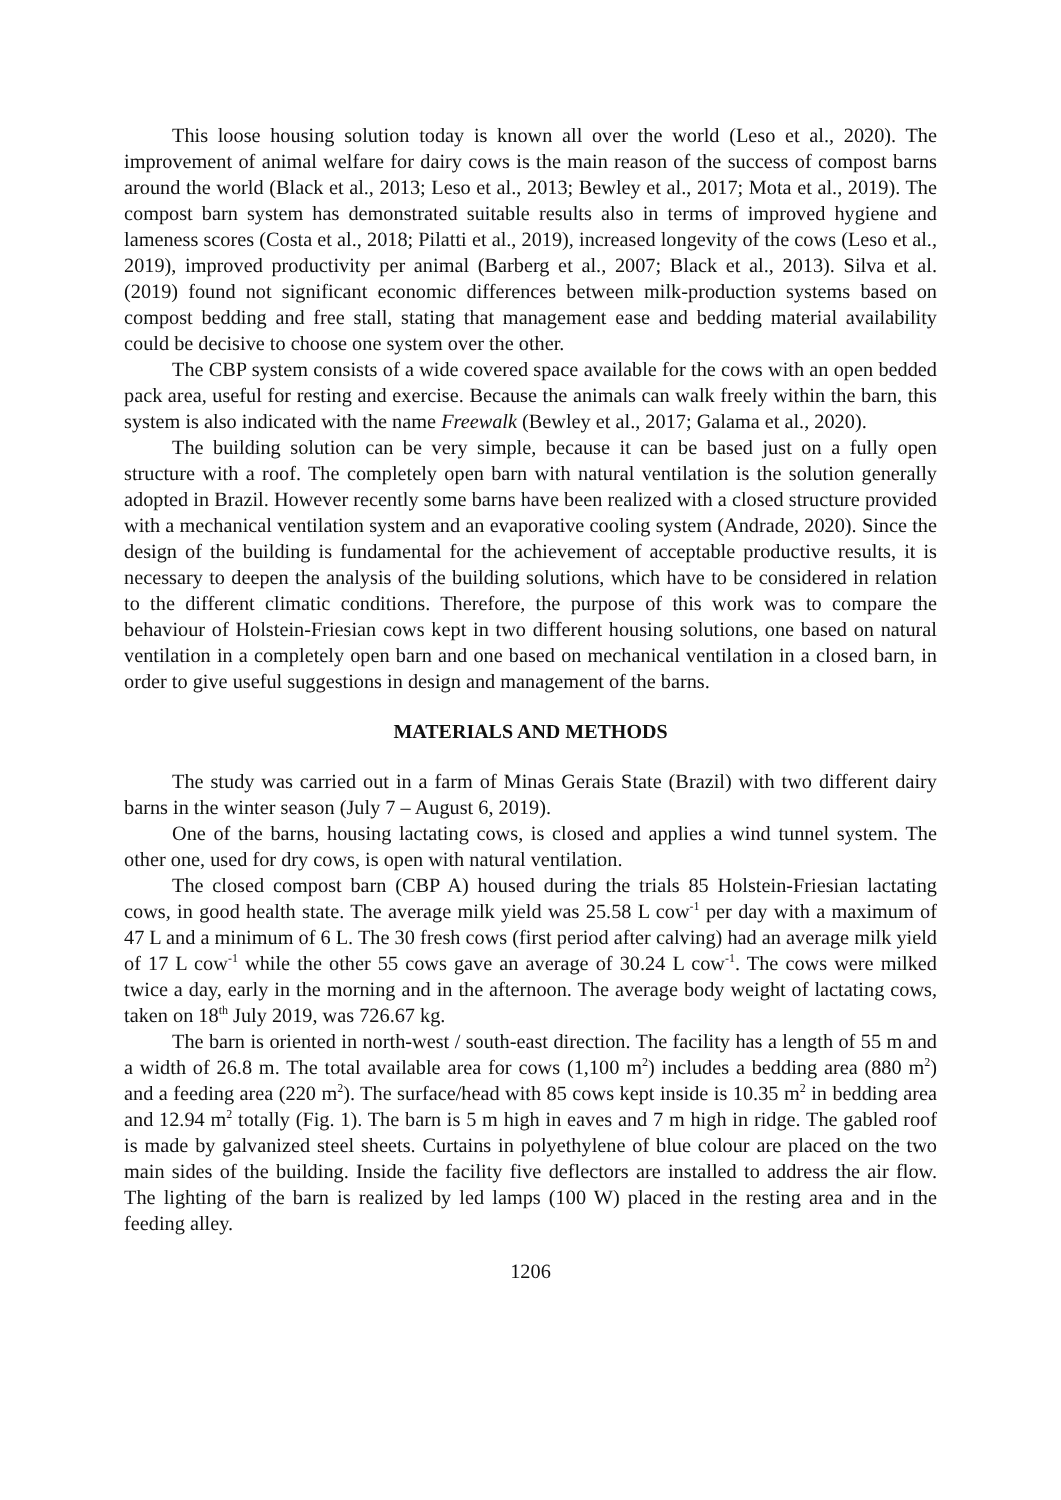This loose housing solution today is known all over the world (Leso et al., 2020). The improvement of animal welfare for dairy cows is the main reason of the success of compost barns around the world (Black et al., 2013; Leso et al., 2013; Bewley et al., 2017; Mota et al., 2019). The compost barn system has demonstrated suitable results also in terms of improved hygiene and lameness scores (Costa et al., 2018; Pilatti et al., 2019), increased longevity of the cows (Leso et al., 2019), improved productivity per animal (Barberg et al., 2007; Black et al., 2013). Silva et al. (2019) found not significant economic differences between milk-production systems based on compost bedding and free stall, stating that management ease and bedding material availability could be decisive to choose one system over the other.
The CBP system consists of a wide covered space available for the cows with an open bedded pack area, useful for resting and exercise. Because the animals can walk freely within the barn, this system is also indicated with the name Freewalk (Bewley et al., 2017; Galama et al., 2020).
The building solution can be very simple, because it can be based just on a fully open structure with a roof. The completely open barn with natural ventilation is the solution generally adopted in Brazil. However recently some barns have been realized with a closed structure provided with a mechanical ventilation system and an evaporative cooling system (Andrade, 2020). Since the design of the building is fundamental for the achievement of acceptable productive results, it is necessary to deepen the analysis of the building solutions, which have to be considered in relation to the different climatic conditions. Therefore, the purpose of this work was to compare the behaviour of Holstein-Friesian cows kept in two different housing solutions, one based on natural ventilation in a completely open barn and one based on mechanical ventilation in a closed barn, in order to give useful suggestions in design and management of the barns.
MATERIALS AND METHODS
The study was carried out in a farm of Minas Gerais State (Brazil) with two different dairy barns in the winter season (July 7 – August 6, 2019).
One of the barns, housing lactating cows, is closed and applies a wind tunnel system. The other one, used for dry cows, is open with natural ventilation.
The closed compost barn (CBP A) housed during the trials 85 Holstein-Friesian lactating cows, in good health state. The average milk yield was 25.58 L cow<sup>-1</sup> per day with a maximum of 47 L and a minimum of 6 L. The 30 fresh cows (first period after calving) had an average milk yield of 17 L cow<sup>-1</sup> while the other 55 cows gave an average of 30.24 L cow<sup>-1</sup>. The cows were milked twice a day, early in the morning and in the afternoon. The average body weight of lactating cows, taken on 18<sup>th</sup> July 2019, was 726.67 kg.
The barn is oriented in north-west / south-east direction. The facility has a length of 55 m and a width of 26.8 m. The total available area for cows (1,100 m<sup>2</sup>) includes a bedding area (880 m<sup>2</sup>) and a feeding area (220 m<sup>2</sup>). The surface/head with 85 cows kept inside is 10.35 m<sup>2</sup> in bedding area and 12.94 m<sup>2</sup> totally (Fig. 1). The barn is 5 m high in eaves and 7 m high in ridge. The gabled roof is made by galvanized steel sheets. Curtains in polyethylene of blue colour are placed on the two main sides of the building. Inside the facility five deflectors are installed to address the air flow. The lighting of the barn is realized by led lamps (100 W) placed in the resting area and in the feeding alley.
1206